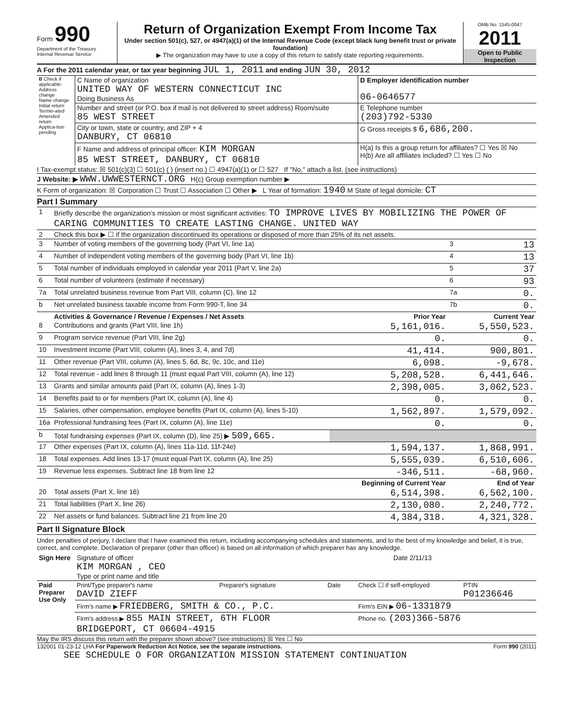Form 990
Department of the Treasury
Internal Revenue Service
Return of Organization Exempt From Income Tax
Under section 501(c), 527, or 4947(a)(1) of the Internal Revenue Code (except black lung benefit trust or private foundation)
▶ The organization may have to use a copy of this return to satisfy state reporting requirements.
OMB No. 1545-0047
2011
Open to Public Inspection
A For the 2011 calendar year, or tax year beginning JUL 1, 2011 and ending JUN 30, 2012
| B Check if applicable: Address change Name change Initial return Termin-ated Amended return Applica-tion pending | C Name of organization UNITED WAY OF WESTERN CONNECTICUT INC Doing Business As | D Employer identification number 06-0646577 |
| | Number and street (or P.O. box if mail is not delivered to street address) Room/suite 85 WEST STREET | E Telephone number (203)792-5330 |
| | City or town, state or country, and ZIP + 4 DANBURY, CT 06810 | G Gross receipts $ 6,686,200. |
| | F Name and address of principal officer: KIM MORGAN 85 WEST STREET, DANBURY, CT 06810 | H(a) Is this a group return for affiliates? ☐ Yes ☒ No H(b) Are all affiliates included? ☐ Yes ☐ No |
I Tax-exempt status: ☒ 501(c)(3) ☐ 501(c) ( ) (insert no.) ☐ 4947(a)(1) or ☐ 527 If "No," attach a list. (see instructions)
J Website: ▶ WWW.UWWESTERNCT.ORG H(c) Group exemption number ▶
K Form of organization: ☒ Corporation ☐ Trust ☐ Association ☐ Other ▶ L Year of formation: 1940 M State of legal domicile: CT
Part I Summary
| 1 | Briefly describe the organization's mission or most significant activities: TO IMPROVE LIVES BY MOBILIZING THE POWER OF CARING COMMUNITIES TO CREATE LASTING CHANGE. UNITED WAY | | | |
| 2 | Check this box ▶ ☐ if the organization discontinued its operations or disposed of more than 25% of its net assets. | | | |
| 3 | Number of voting members of the governing body (Part VI, line 1a) | | 3 | 13 |
| 4 | Number of independent voting members of the governing body (Part VI, line 1b) | | 4 | 13 |
| 5 | Total number of individuals employed in calendar year 2011 (Part V, line 2a) | | 5 | 37 |
| 6 | Total number of volunteers (estimate if necessary) | | 6 | 93 |
| 7a | Total unrelated business revenue from Part VIII, column (C), line 12 | | 7a | 0. |
| b | Net unrelated business taxable income from Form 990-T, line 34 | | 7b | 0. |
| | Activities & Governance / Revenue / Expenses / Net Assets | Prior Year | Current Year | |
| 8 | Contributions and grants (Part VIII, line 1h) | 5,161,016. | 5,550,523. | |
| 9 | Program service revenue (Part VIII, line 2g) | 0. | 0. | |
| 10 | Investment income (Part VIII, column (A), lines 3, 4, and 7d) | 41,414. | 900,801. | |
| 11 | Other revenue (Part VIII, column (A), lines 5, 6d, 8c, 9c, 10c, and 11e) | 6,098. | -9,678. | |
| 12 | Total revenue - add lines 8 through 11 (must equal Part VIII, column (A), line 12) | 5,208,528. | 6,441,646. | |
| 13 | Grants and similar amounts paid (Part IX, column (A), lines 1-3) | 2,398,005. | 3,062,523. | |
| 14 | Benefits paid to or for members (Part IX, column (A), line 4) | 0. | 0. | |
| 15 | Salaries, other compensation, employee benefits (Part IX, column (A), lines 5-10) | 1,562,897. | 1,579,092. | |
| 16a | Professional fundraising fees (Part IX, column (A), line 11e) | 0. | 0. | |
| b | Total fundraising expenses (Part IX, column (D), line 25) ▶ 509,665. | | | |
| 17 | Other expenses (Part IX, column (A), lines 11a-11d, 11f-24e) | 1,594,137. | 1,868,991. | |
| 18 | Total expenses. Add lines 13-17 (must equal Part IX, column (A), line 25) | 5,555,039. | 6,510,606. | |
| 19 | Revenue less expenses. Subtract line 18 from line 12 | -346,511. | -68,960. | |
| | | Beginning of Current Year | End of Year | |
| 20 | Total assets (Part X, line 16) | 6,514,398. | 6,562,100. | |
| 21 | Total liabilities (Part X, line 26) | 2,130,080. | 2,240,772. | |
| 22 | Net assets or fund balances. Subtract line 21 from line 20 | 4,384,318. | 4,321,328. | |
Part II Signature Block
Under penalties of perjury, I declare that I have examined this return, including accompanying schedules and statements, and to the best of my knowledge and belief, it is true, correct, and complete. Declaration of preparer (other than officer) is based on all information of which preparer has any knowledge.
| Sign Here | Signature of officer KIM MORGAN , CEO Type or print name and title | Date 2/11/13 |
| Paid Preparer Use Only | Print/Type preparer's name DAVID ZIEFF | Preparer's signature | Date | Check ☐ if self-employed | PTIN P01236646 |
| | Firm's name ▶ FRIEDBERG, SMITH & CO., P.C. | | | Firm's EIN ▶ 06-1331879 | |
| | Firm's address ▶ 855 MAIN STREET, 6TH FLOOR BRIDGEPORT, CT 06604-4915 | | | Phone no. (203)366-5876 | |
May the IRS discuss this return with the preparer shown above? (see instructions) ☒ Yes ☐ No
132001 01-23-12 LHA For Paperwork Reduction Act Notice, see the separate instructions. Form 990 (2011)
SEE SCHEDULE O FOR ORGANIZATION MISSION STATEMENT CONTINUATION